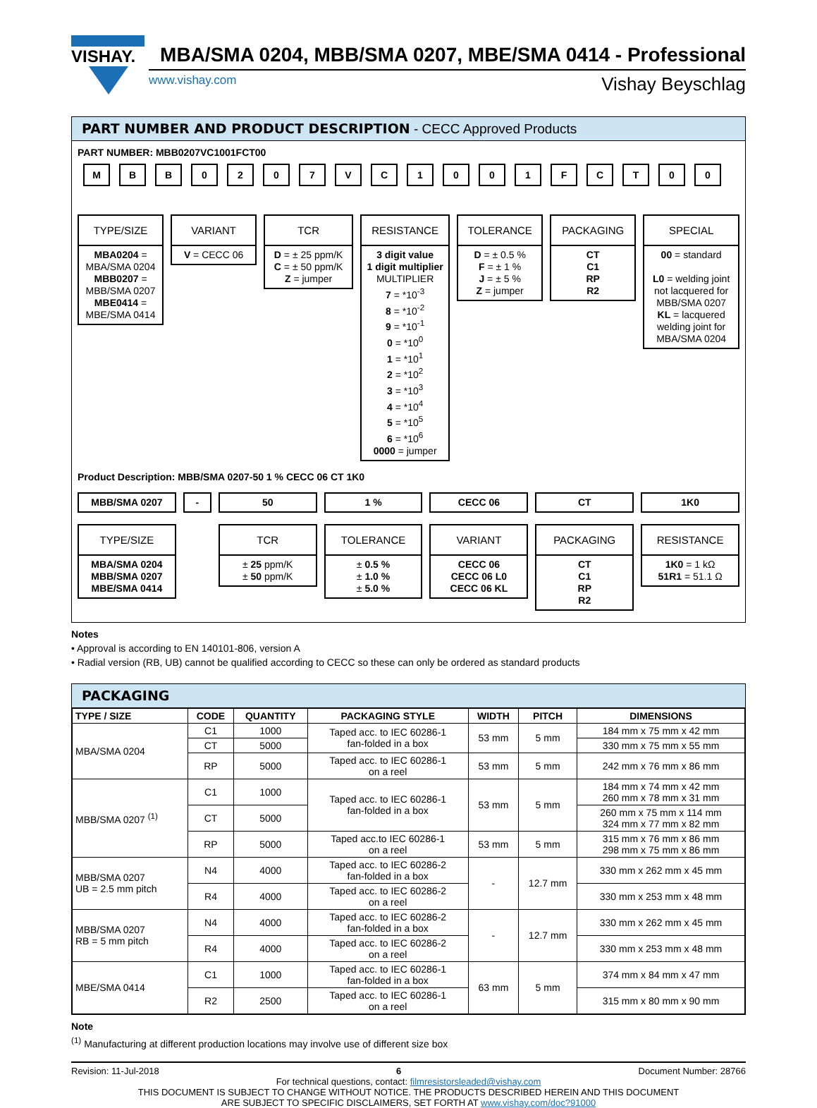VISHAY.
MBA/SMA 0204, MBB/SMA 0207, MBE/SMA 0414 - Professional
www.vishay.com Vishay Beyschlag
PART NUMBER AND PRODUCT DESCRIPTION - CECC Approved Products
PART NUMBER: MBB0207VC1001FCT00
M B B 0 2 0 7 V C 1 0 0 1 F C T 0 0
TYPE/SIZE
MBA0204 =
MBA/SMA 0204
MBB0207 =
MBB/SMA 0207
MBE0414 =
MBE/SMA 0414
VARIANT
V = CECC 06
TCR
D = ± 25 ppm/K
C = ± 50 ppm/K
Z = jumper
RESISTANCE
3 digit value
1 digit multiplier
MULTIPLIER
7 = *10<sup>-3</sup>
8 = *10<sup>-2</sup>
9 = *10<sup>-1</sup>
0 = *10<sup>0</sup>
1 = *10<sup>1</sup>
2 = *10<sup>2</sup>
3 = *10<sup>3</sup>
4 = *10<sup>4</sup>
5 = *10<sup>5</sup>
6 = *10<sup>6</sup>
0000 = jumper
TOLERANCE
D = ± 0.5 %
F = ± 1 %
J = ± 5 %
Z = jumper
PACKAGING
CT
C1
RP
R2
SPECIAL
00 = standard
L0 = welding joint not lacquered for MBB/SMA 0207
KL = lacquered welding joint for MBA/SMA 0204
Product Description: MBB/SMA 0207-50 1 % CECC 06 CT 1K0
MBB/SMA 0207 - 50 1 % CECC 06 CT 1K0
TYPE/SIZE
MBA/SMA 0204
MBB/SMA 0207
MBE/SMA 0414
TCR
± 25 ppm/K
± 50 ppm/K
TOLERANCE
± 0.5 %
± 1.0 %
± 5.0 %
VARIANT
CECC 06
CECC 06 L0
CECC 06 KL
PACKAGING
CT
C1
RP
R2
RESISTANCE
1K0 = 1 kΩ
51R1 = 51.1 Ω
Notes
• Approval is according to EN 140101-806, version A
• Radial version (RB, UB) cannot be qualified according to CECC so these can only be ordered as standard products
PACKAGING
| TYPE / SIZE | CODE | QUANTITY | PACKAGING STYLE | WIDTH | PITCH | DIMENSIONS |
| --- | --- | --- | --- | --- | --- | --- |
| MBA/SMA 0204 | C1 | 1000 | Taped acc. to IEC 60286-1 fan-folded in a box | 53 mm | 5 mm | 184 mm x 75 mm x 42 mm |
| | CT | 5000 | | | | 330 mm x 75 mm x 55 mm |
| | RP | 5000 | Taped acc. to IEC 60286-1 on a reel | 53 mm | 5 mm | 242 mm x 76 mm x 86 mm |
| MBB/SMA 0207 <sup>(1)</sup> | C1 | 1000 | Taped acc. to IEC 60286-1 fan-folded in a box | 53 mm | 5 mm | 184 mm x 74 mm x 42 mm 260 mm x 78 mm x 31 mm |
| | CT | 5000 | | | | 260 mm x 75 mm x 114 mm 324 mm x 77 mm x 82 mm |
| | RP | 5000 | Taped acc.to IEC 60286-1 on a reel | 53 mm | 5 mm | 315 mm x 76 mm x 86 mm 298 mm x 75 mm x 86 mm |
| MBB/SMA 0207 UB = 2.5 mm pitch | N4 | 4000 | Taped acc. to IEC 60286-2 fan-folded in a box | - | 12.7 mm | 330 mm x 262 mm x 45 mm |
| | R4 | 4000 | Taped acc. to IEC 60286-2 on a reel | | | 330 mm x 253 mm x 48 mm |
| MBB/SMA 0207 RB = 5 mm pitch | N4 | 4000 | Taped acc. to IEC 60286-2 fan-folded in a box | - | 12.7 mm | 330 mm x 262 mm x 45 mm |
| | R4 | 4000 | Taped acc. to IEC 60286-2 on a reel | | | 330 mm x 253 mm x 48 mm |
| MBE/SMA 0414 | C1 | 1000 | Taped acc. to IEC 60286-1 fan-folded in a box | 63 mm | 5 mm | 374 mm x 84 mm x 47 mm |
| | R2 | 2500 | Taped acc. to IEC 60286-1 on a reel | | | 315 mm x 80 mm x 90 mm |
Note
<sup>(1)</sup> Manufacturing at different production locations may involve use of different size box
Revision: 11-Jul-2018 6 Document Number: 28766
For technical questions, contact: filmresistorsleaded@vishay.com
THIS DOCUMENT IS SUBJECT TO CHANGE WITHOUT NOTICE. THE PRODUCTS DESCRIBED HEREIN AND THIS DOCUMENT
ARE SUBJECT TO SPECIFIC DISCLAIMERS, SET FORTH AT www.vishay.com/doc?91000